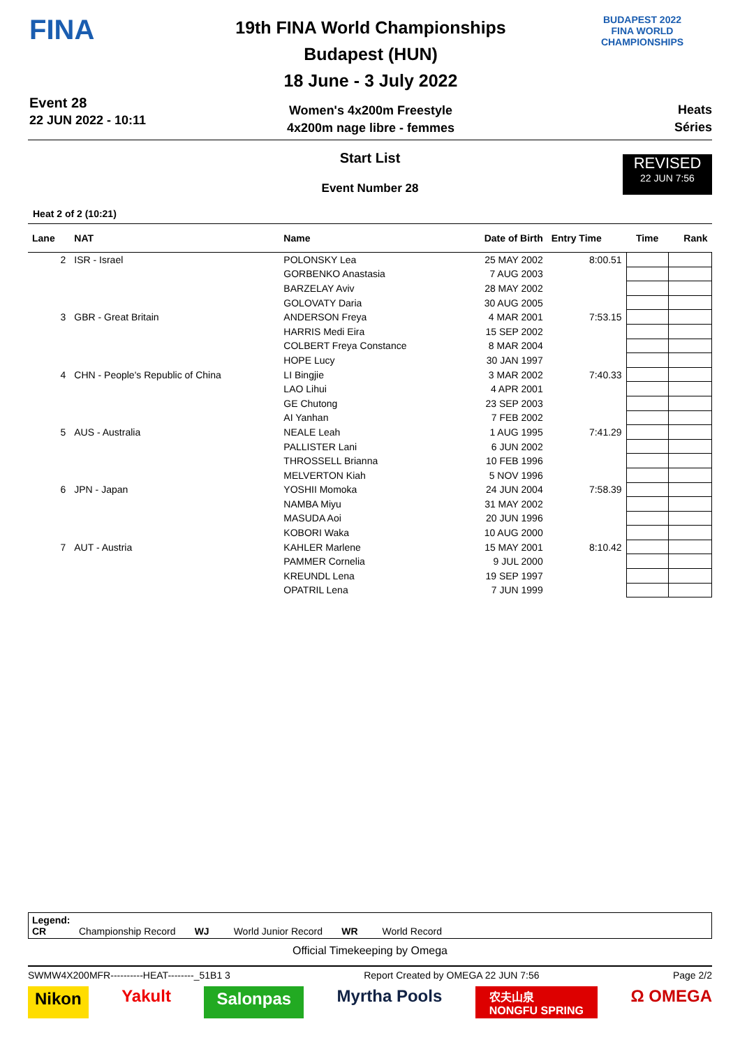FINA
Event 28
22 JUN 2022 - 10:11
19th FINA World Championships
Budapest (HUN)
18 June - 3 July 2022
Women's 4x200m Freestyle
4x200m nage libre - femmes
BUDAPEST 2022
FINA WORLD CHAMPIONSHIPS
Heats
Séries
REVISED
22 JUN 7:56
Start List
Event Number 28
Heat 2 of 2 (10:21)
| Lane | NAT | Name | Date of Birth | Entry Time | Time | Rank |
| --- | --- | --- | --- | --- | --- | --- |
| 2 | ISR - Israel | POLONSKY Lea | 25 MAY 2002 | 8:00.51 | | |
| | | GORBENKO Anastasia | 7 AUG 2003 | | | |
| | | BARZELAY Aviv | 28 MAY 2002 | | | |
| | | GOLOVATY Daria | 30 AUG 2005 | | | |
| 3 | GBR - Great Britain | ANDERSON Freya | 4 MAR 2001 | 7:53.15 | | |
| | | HARRIS Medi Eira | 15 SEP 2002 | | | |
| | | COLBERT Freya Constance | 8 MAR 2004 | | | |
| | | HOPE Lucy | 30 JAN 1997 | | | |
| 4 | CHN - People's Republic of China | LI Bingjie | 3 MAR 2002 | 7:40.33 | | |
| | | LAO Lihui | 4 APR 2001 | | | |
| | | GE Chutong | 23 SEP 2003 | | | |
| | | AI Yanhan | 7 FEB 2002 | | | |
| 5 | AUS - Australia | NEALE Leah | 1 AUG 1995 | 7:41.29 | | |
| | | PALLISTER Lani | 6 JUN 2002 | | | |
| | | THROSSELL Brianna | 10 FEB 1996 | | | |
| | | MELVERTON Kiah | 5 NOV 1996 | | | |
| 6 | JPN - Japan | YOSHII Momoka | 24 JUN 2004 | 7:58.39 | | |
| | | NAMBA Miyu | 31 MAY 2002 | | | |
| | | MASUDA Aoi | 20 JUN 1996 | | | |
| | | KOBORI Waka | 10 AUG 2000 | | | |
| 7 | AUT - Austria | KAHLER Marlene | 15 MAY 2001 | 8:10.42 | | |
| | | PAMMER Cornelia | 9 JUL 2000 | | | |
| | | KREUNDL Lena | 19 SEP 1997 | | | |
| | | OPATRIL Lena | 7 JUN 1999 | | | |
Legend:
CR Championship Record WJ World Junior Record WR World Record
Official Timekeeping by Omega
SWMW4X200MFR----------HEAT--------_51B1 3 Report Created by OMEGA 22 JUN 7:56 Page 2/2
Nikon Yakult Salonpas Myrtha Pools 农夫山泉
NONGFU SPRING Ω OMEGA